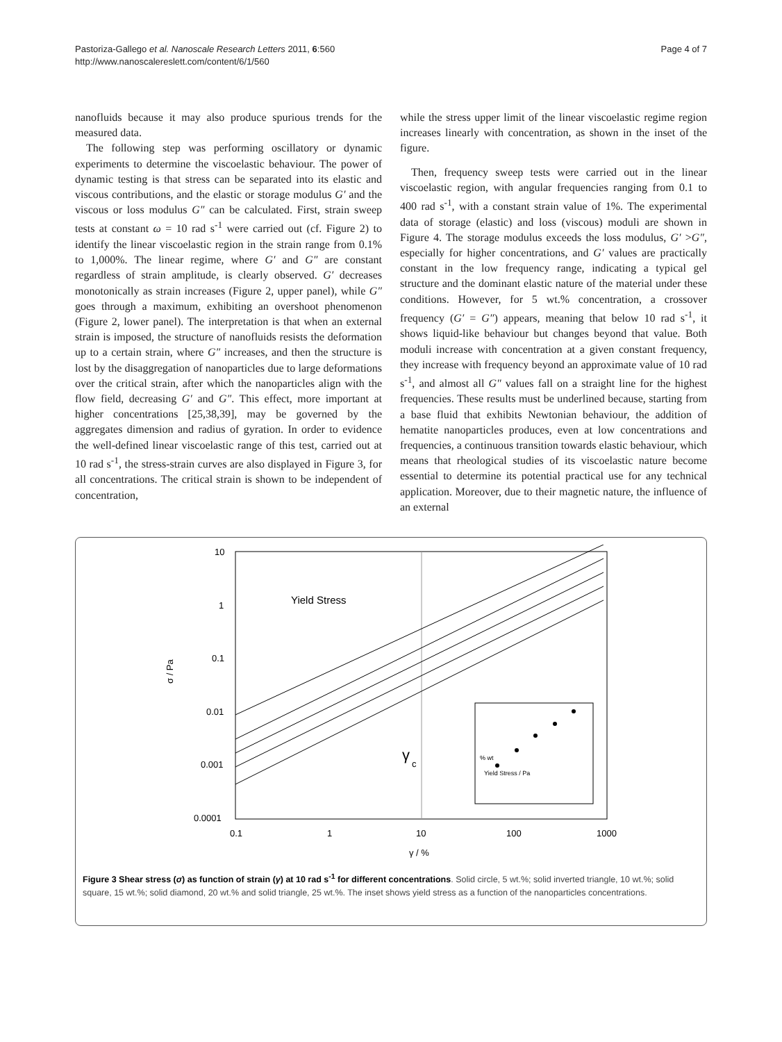Pastoriza-Gallego et al. Nanoscale Research Letters 2011, 6:560
http://www.nanoscalereslett.com/content/6/1/560
Page 4 of 7
nanofluids because it may also produce spurious trends for the measured data.
The following step was performing oscillatory or dynamic experiments to determine the viscoelastic behaviour. The power of dynamic testing is that stress can be separated into its elastic and viscous contributions, and the elastic or storage modulus G′ and the viscous or loss modulus G″ can be calculated. First, strain sweep tests at constant ω = 10 rad s<sup>-1</sup> were carried out (cf. Figure 2) to identify the linear viscoelastic region in the strain range from 0.1% to 1,000%. The linear regime, where G′ and G″ are constant regardless of strain amplitude, is clearly observed. G′ decreases monotonically as strain increases (Figure 2, upper panel), while G″ goes through a maximum, exhibiting an overshoot phenomenon (Figure 2, lower panel). The interpretation is that when an external strain is imposed, the structure of nanofluids resists the deformation up to a certain strain, where G″ increases, and then the structure is lost by the disaggregation of nanoparticles due to large deformations over the critical strain, after which the nanoparticles align with the flow field, decreasing G′ and G″. This effect, more important at higher concentrations [25,38,39], may be governed by the aggregates dimension and radius of gyration. In order to evidence the well-defined linear viscoelastic range of this test, carried out at 10 rad s<sup>-1</sup>, the stress-strain curves are also displayed in Figure 3, for all concentrations. The critical strain is shown to be independent of concentration,
while the stress upper limit of the linear viscoelastic regime region increases linearly with concentration, as shown in the inset of the figure.
Then, frequency sweep tests were carried out in the linear viscoelastic region, with angular frequencies ranging from 0.1 to 400 rad s<sup>-1</sup>, with a constant strain value of 1%. The experimental data of storage (elastic) and loss (viscous) moduli are shown in Figure 4. The storage modulus exceeds the loss modulus, G′ >G″, especially for higher concentrations, and G′ values are practically constant in the low frequency range, indicating a typical gel structure and the dominant elastic nature of the material under these conditions. However, for 5 wt.% concentration, a crossover frequency (G′ = G″) appears, meaning that below 10 rad s<sup>-1</sup>, it shows liquid-like behaviour but changes beyond that value. Both moduli increase with concentration at a given constant frequency, they increase with frequency beyond an approximate value of 10 rad s<sup>-1</sup>, and almost all G″ values fall on a straight line for the highest frequencies. These results must be underlined because, starting from a base fluid that exhibits Newtonian behaviour, the addition of hematite nanoparticles produces, even at low concentrations and frequencies, a continuous transition towards elastic behaviour, which means that rheological studies of its viscoelastic nature become essential to determine its potential practical use for any technical application. Moreover, due to their magnetic nature, the influence of an external
10
1
0.1
0.01
0.001
0.0001
0.1
1
10
100
1000
σ / Pa
γ / %
Yield Stress
γ
c
Yield Stress / Pa
% wt
Figure 3 Shear stress (σ) as function of strain (γ) at 10 rad s<sup>-1</sup> for different concentrations. Solid circle, 5 wt.%; solid inverted triangle, 10 wt.%; solid square, 15 wt.%; solid diamond, 20 wt.% and solid triangle, 25 wt.%. The inset shows yield stress as a function of the nanoparticles concentrations.